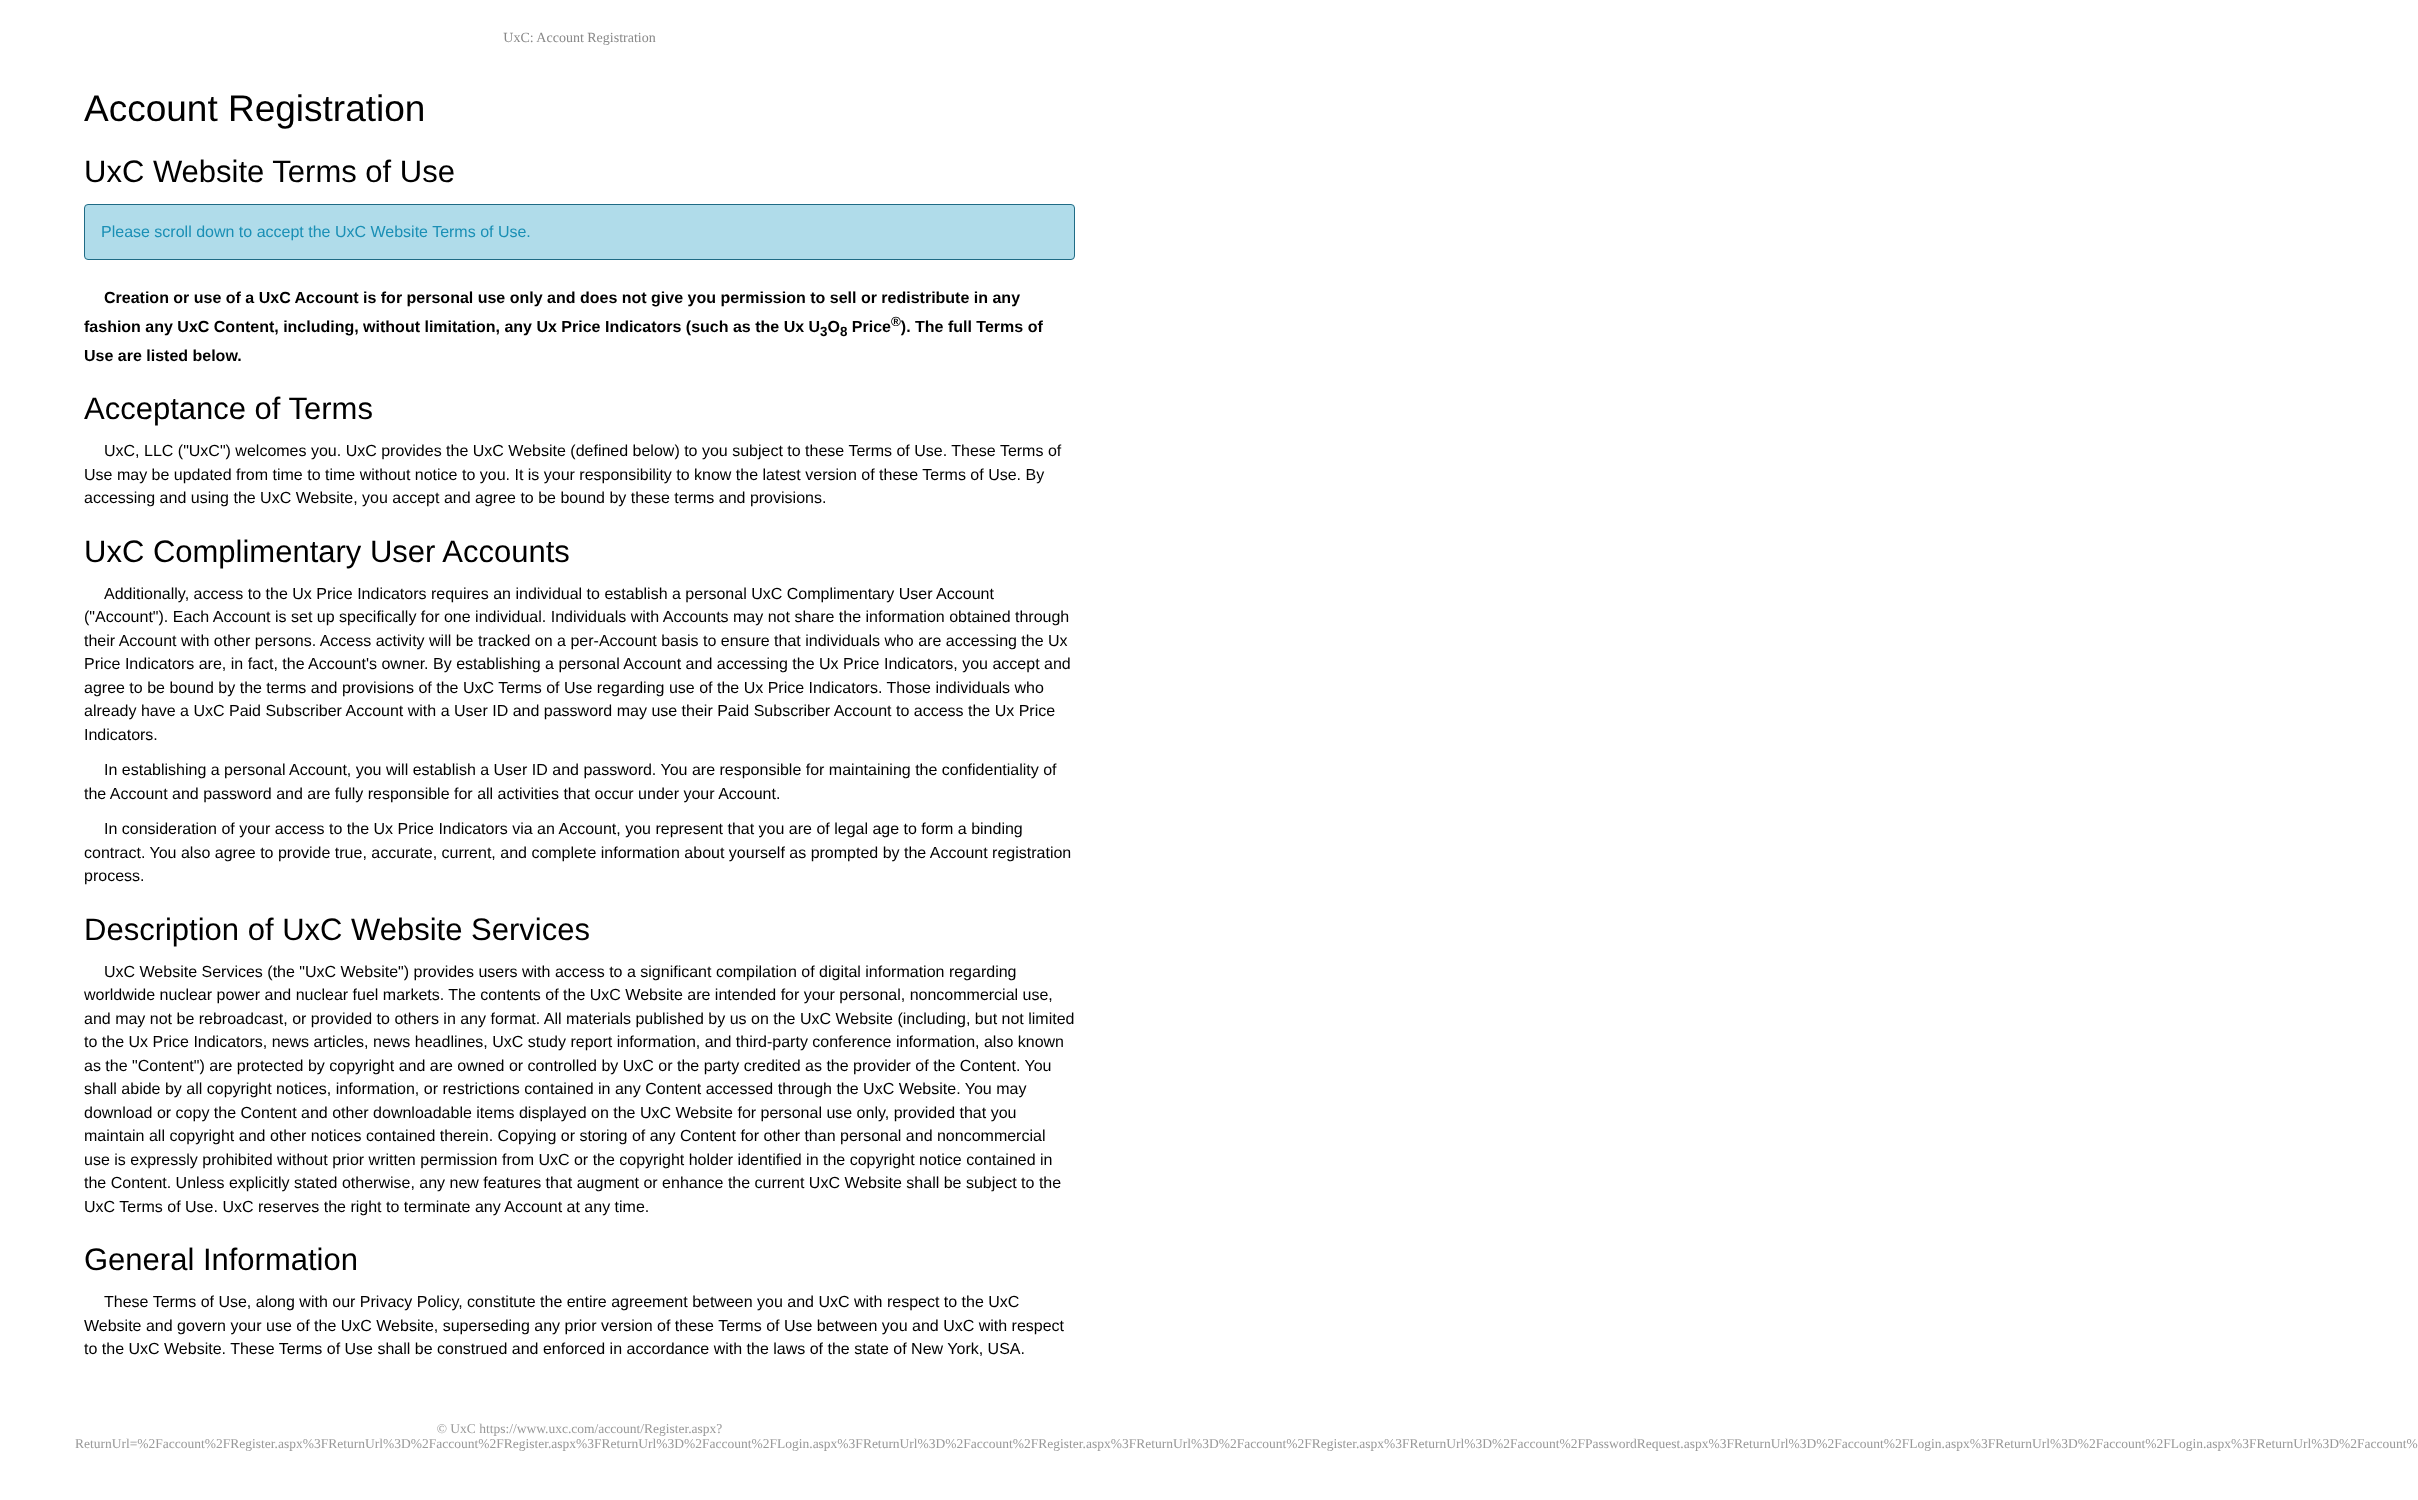UxC: Account Registration
Account Registration
UxC Website Terms of Use
Please scroll down to accept the UxC Website Terms of Use.
Creation or use of a UxC Account is for personal use only and does not give you permission to sell or redistribute in any fashion any UxC Content, including, without limitation, any Ux Price Indicators (such as the Ux U<sub>3</sub>O<sub>8</sub> Price<sup>®</sup>). The full Terms of Use are listed below.
Acceptance of Terms
UxC, LLC ("UxC") welcomes you. UxC provides the UxC Website (defined below) to you subject to these Terms of Use. These Terms of Use may be updated from time to time without notice to you. It is your responsibility to know the latest version of these Terms of Use. By accessing and using the UxC Website, you accept and agree to be bound by these terms and provisions.
UxC Complimentary User Accounts
Additionally, access to the Ux Price Indicators requires an individual to establish a personal UxC Complimentary User Account ("Account"). Each Account is set up specifically for one individual. Individuals with Accounts may not share the information obtained through their Account with other persons. Access activity will be tracked on a per-Account basis to ensure that individuals who are accessing the Ux Price Indicators are, in fact, the Account's owner. By establishing a personal Account and accessing the Ux Price Indicators, you accept and agree to be bound by the terms and provisions of the UxC Terms of Use regarding use of the Ux Price Indicators. Those individuals who already have a UxC Paid Subscriber Account with a User ID and password may use their Paid Subscriber Account to access the Ux Price Indicators.
In establishing a personal Account, you will establish a User ID and password. You are responsible for maintaining the confidentiality of the Account and password and are fully responsible for all activities that occur under your Account.
In consideration of your access to the Ux Price Indicators via an Account, you represent that you are of legal age to form a binding contract. You also agree to provide true, accurate, current, and complete information about yourself as prompted by the Account registration process.
Description of UxC Website Services
UxC Website Services (the "UxC Website") provides users with access to a significant compilation of digital information regarding worldwide nuclear power and nuclear fuel markets. The contents of the UxC Website are intended for your personal, noncommercial use, and may not be rebroadcast, or provided to others in any format. All materials published by us on the UxC Website (including, but not limited to the Ux Price Indicators, news articles, news headlines, UxC study report information, and third-party conference information, also known as the "Content") are protected by copyright and are owned or controlled by UxC or the party credited as the provider of the Content. You shall abide by all copyright notices, information, or restrictions contained in any Content accessed through the UxC Website. You may download or copy the Content and other downloadable items displayed on the UxC Website for personal use only, provided that you maintain all copyright and other notices contained therein. Copying or storing of any Content for other than personal and noncommercial use is expressly prohibited without prior written permission from UxC or the copyright holder identified in the copyright notice contained in the Content. Unless explicitly stated otherwise, any new features that augment or enhance the current UxC Website shall be subject to the UxC Terms of Use. UxC reserves the right to terminate any Account at any time.
General Information
These Terms of Use, along with our Privacy Policy, constitute the entire agreement between you and UxC with respect to the UxC Website and govern your use of the UxC Website, superseding any prior version of these Terms of Use between you and UxC with respect to the UxC Website. These Terms of Use shall be construed and enforced in accordance with the laws of the state of New York, USA.
© UxC https://www.uxc.com/account/Register.aspx?ReturnUrl=%2Faccount%2FRegister.aspx%3FReturnUrl%3D%2Faccount%2FRegister.aspx%3FReturnUrl%3D%2Faccount%2FLogin.aspx%3FReturnUrl%3D%2Faccount%2FRegister.aspx%3FReturnUrl%3D%2Faccount%2FRegister.aspx%3FReturnUrl%3D%2Faccount%2FPasswordRequest.aspx%3FReturnUrl%3D%2Faccount%2FLogin.aspx%3FReturnUrl%3D%2Faccount%2FLogin.aspx%3FReturnUrl%3D%2Faccount%